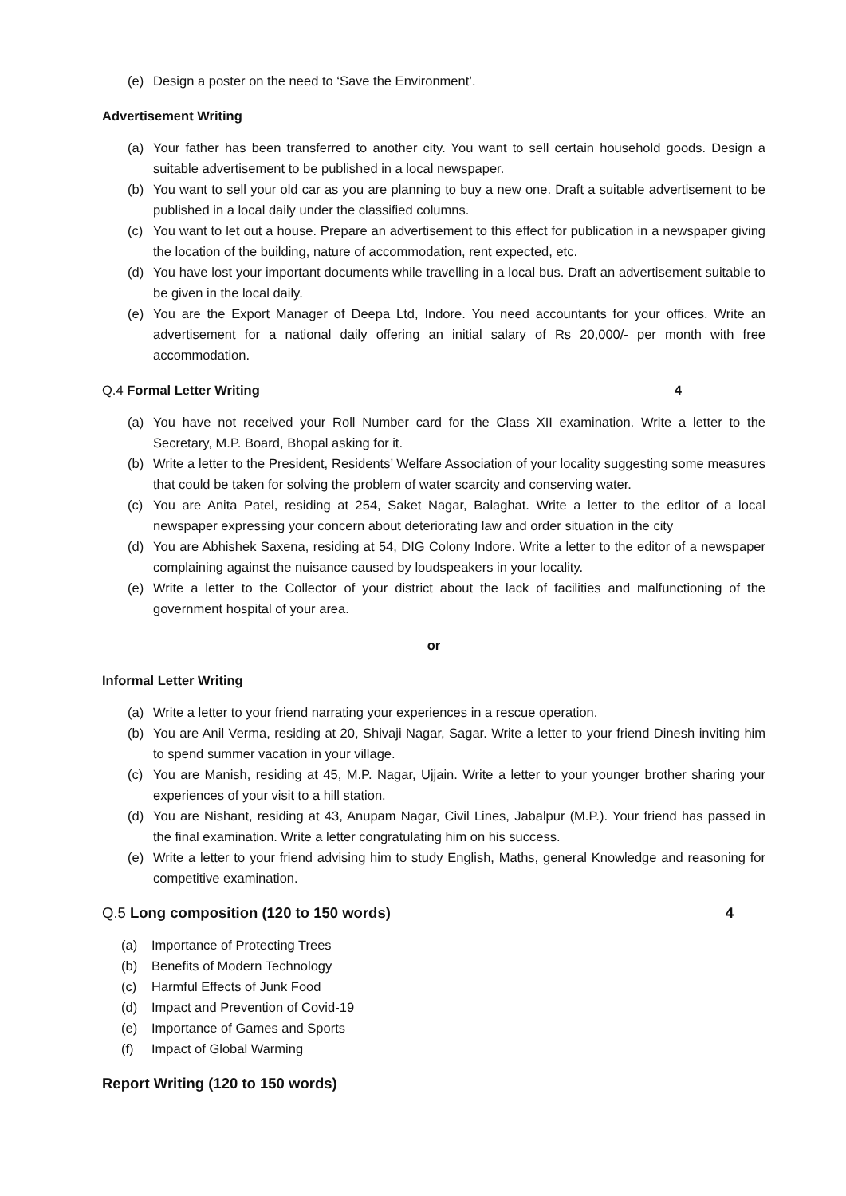(e) Design a poster on the need to ‘Save the Environment’.
Advertisement Writing
(a) Your father has been transferred to another city. You want to sell certain household goods. Design a suitable advertisement to be published in a local newspaper.
(b) You want to sell your old car as you are planning to buy a new one. Draft a suitable advertisement to be published in a local daily under the classified columns.
(c) You want to let out a house. Prepare an advertisement to this effect for publication in a newspaper giving the location of the building, nature of accommodation, rent expected, etc.
(d) You have lost your important documents while travelling in a local bus. Draft an advertisement suitable to be given in the local daily.
(e) You are the Export Manager of Deepa Ltd, Indore. You need accountants for your offices. Write an advertisement for a national daily offering an initial salary of Rs 20,000/- per month with free accommodation.
Q.4 Formal Letter Writing 4
(a) You have not received your Roll Number card for the Class XII examination. Write a letter to the Secretary, M.P. Board, Bhopal asking for it.
(b) Write a letter to the President, Residents’ Welfare Association of your locality suggesting some measures that could be taken for solving the problem of water scarcity and conserving water.
(c) You are Anita Patel, residing at 254, Saket Nagar, Balaghat. Write a letter to the editor of a local newspaper expressing your concern about deteriorating law and order situation in the city
(d) You are Abhishek Saxena, residing at 54, DIG Colony Indore. Write a letter to the editor of a newspaper complaining against the nuisance caused by loudspeakers in your locality.
(e) Write a letter to the Collector of your district about the lack of facilities and malfunctioning of the government hospital of your area.
or
Informal Letter Writing
(a) Write a letter to your friend narrating your experiences in a rescue operation.
(b) You are Anil Verma, residing at 20, Shivaji Nagar, Sagar. Write a letter to your friend Dinesh inviting him to spend summer vacation in your village.
(c) You are Manish, residing at 45, M.P. Nagar, Ujjain. Write a letter to your younger brother sharing your experiences of your visit to a hill station.
(d) You are Nishant, residing at 43, Anupam Nagar, Civil Lines, Jabalpur (M.P.). Your friend has passed in the final examination. Write a letter congratulating him on his success.
(e) Write a letter to your friend advising him to study English, Maths, general Knowledge and reasoning for competitive examination.
Q.5 Long composition (120 to 150 words) 4
(a) Importance of Protecting Trees
(b) Benefits of Modern Technology
(c) Harmful Effects of Junk Food
(d) Impact and Prevention of Covid-19
(e) Importance of Games and Sports
(f) Impact of Global Warming
Report Writing (120 to 150 words)